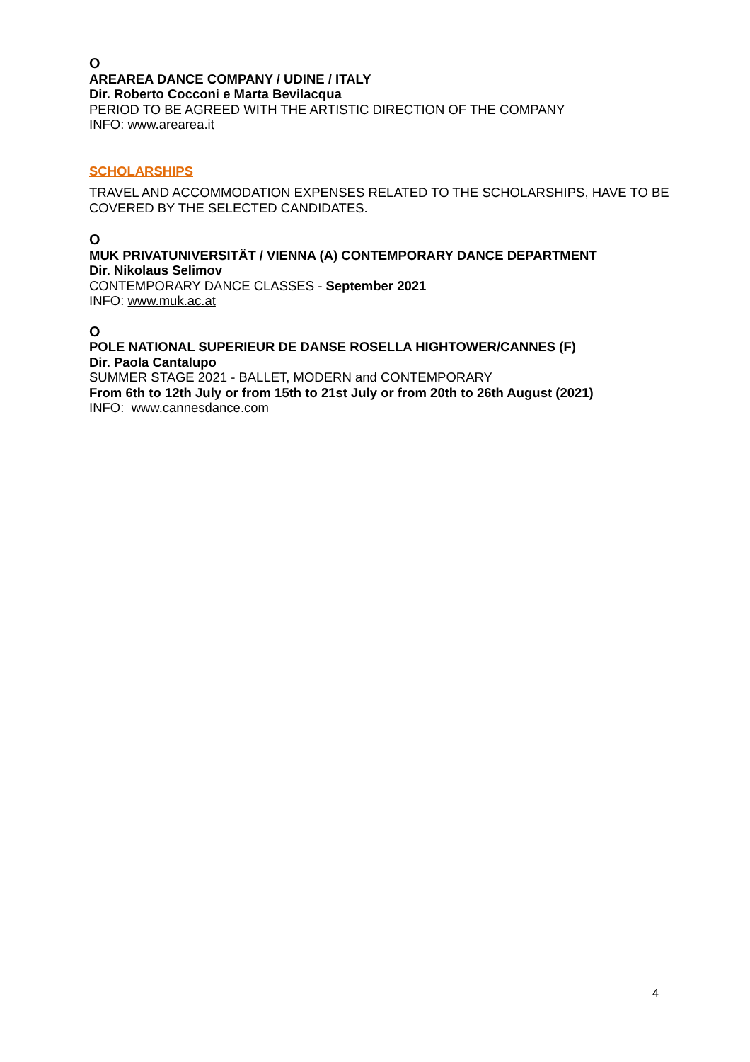O
AREAREA DANCE COMPANY / UDINE / ITALY
Dir. Roberto Cocconi e Marta Bevilacqua
PERIOD TO BE AGREED WITH THE ARTISTIC DIRECTION OF THE COMPANY
INFO: www.arearea.it
SCHOLARSHIPS
TRAVEL AND ACCOMMODATION EXPENSES RELATED TO THE SCHOLARSHIPS, HAVE TO BE COVERED BY THE SELECTED CANDIDATES.
O
MUK PRIVATUNIVERSITÄT / VIENNA (A) CONTEMPORARY DANCE DEPARTMENT
Dir. Nikolaus Selimov
CONTEMPORARY DANCE CLASSES - September 2021
INFO: www.muk.ac.at
O
POLE NATIONAL SUPERIEUR DE DANSE ROSELLA HIGHTOWER/CANNES (F)
Dir. Paola Cantalupo
SUMMER STAGE 2021 - BALLET, MODERN and CONTEMPORARY
From 6th to 12th July or from 15th to 21st July or from 20th to 26th August (2021)
INFO: www.cannesdance.com
4